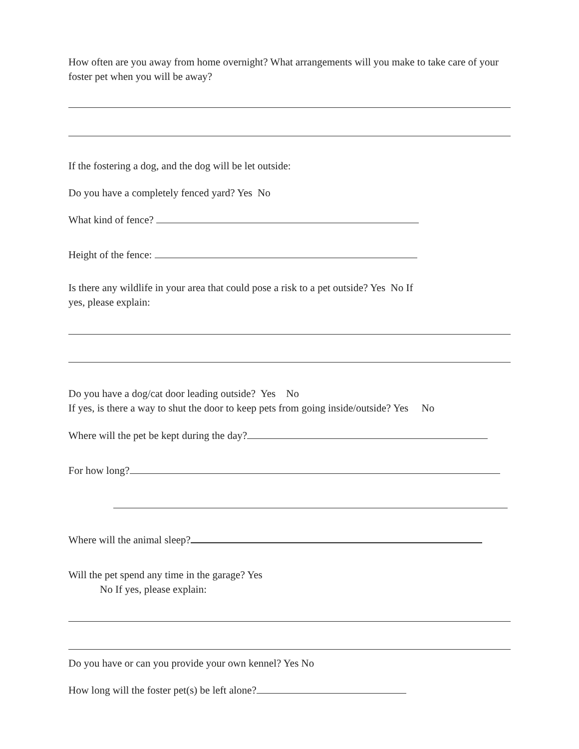How often are you away from home overnight? What arrangements will you make to take care of your foster pet when you will be away?
If the fostering a dog, and the dog will be let outside:
Do you have a completely fenced yard? Yes No
What kind of fence?
Height of the fence:
Is there any wildlife in your area that could pose a risk to a pet outside? Yes No If
yes, please explain:
Do you have a dog/cat door leading outside? Yes No
If yes, is there a way to shut the door to keep pets from going inside/outside? Yes No
Where will the pet be kept during the day?
For how long?
Where will the animal sleep?
Will the pet spend any time in the garage? Yes
No If yes, please explain:
Do you have or can you provide your own kennel? Yes No
How long will the foster pet(s) be left alone?